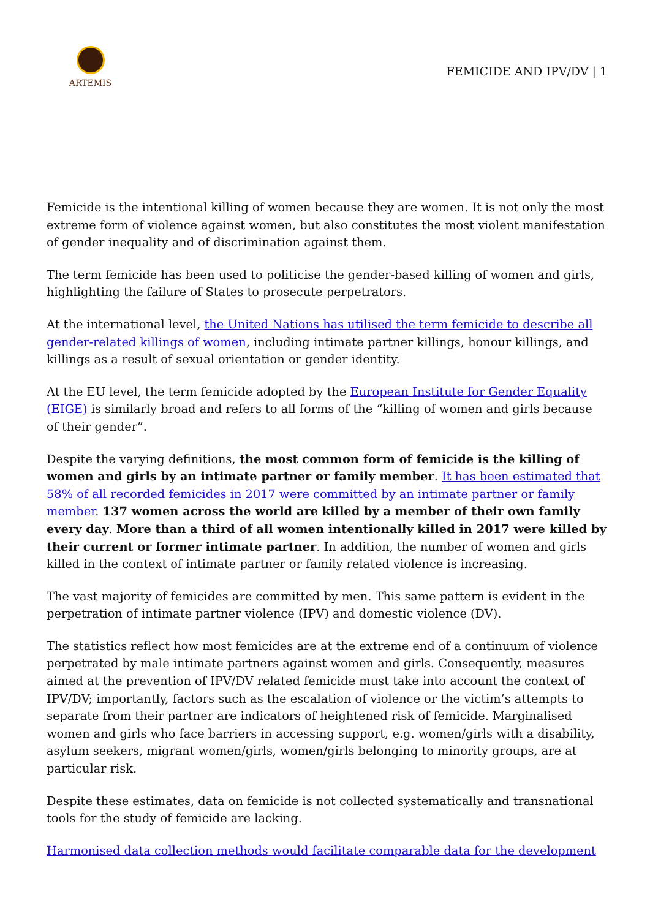ARTEMIS
FEMICIDE AND IPV/DV | 1
Femicide is the intentional killing of women because they are women. It is not only the most extreme form of violence against women, but also constitutes the most violent manifestation of gender inequality and of discrimination against them.
The term femicide has been used to politicise the gender-based killing of women and girls, highlighting the failure of States to prosecute perpetrators.
At the international level, the United Nations has utilised the term femicide to describe all gender-related killings of women, including intimate partner killings, honour killings, and killings as a result of sexual orientation or gender identity.
At the EU level, the term femicide adopted by the European Institute for Gender Equality (EIGE) is similarly broad and refers to all forms of the “killing of women and girls because of their gender”.
Despite the varying definitions, the most common form of femicide is the killing of women and girls by an intimate partner or family member. It has been estimated that 58% of all recorded femicides in 2017 were committed by an intimate partner or family member. 137 women across the world are killed by a member of their own family every day. More than a third of all women intentionally killed in 2017 were killed by their current or former intimate partner. In addition, the number of women and girls killed in the context of intimate partner or family related violence is increasing.
The vast majority of femicides are committed by men. This same pattern is evident in the perpetration of intimate partner violence (IPV) and domestic violence (DV).
The statistics reflect how most femicides are at the extreme end of a continuum of violence perpetrated by male intimate partners against women and girls. Consequently, measures aimed at the prevention of IPV/DV related femicide must take into account the context of IPV/DV; importantly, factors such as the escalation of violence or the victim’s attempts to separate from their partner are indicators of heightened risk of femicide. Marginalised women and girls who face barriers in accessing support, e.g. women/girls with a disability, asylum seekers, migrant women/girls, women/girls belonging to minority groups, are at particular risk.
Despite these estimates, data on femicide is not collected systematically and transnational tools for the study of femicide are lacking.
Harmonised data collection methods would facilitate comparable data for the development